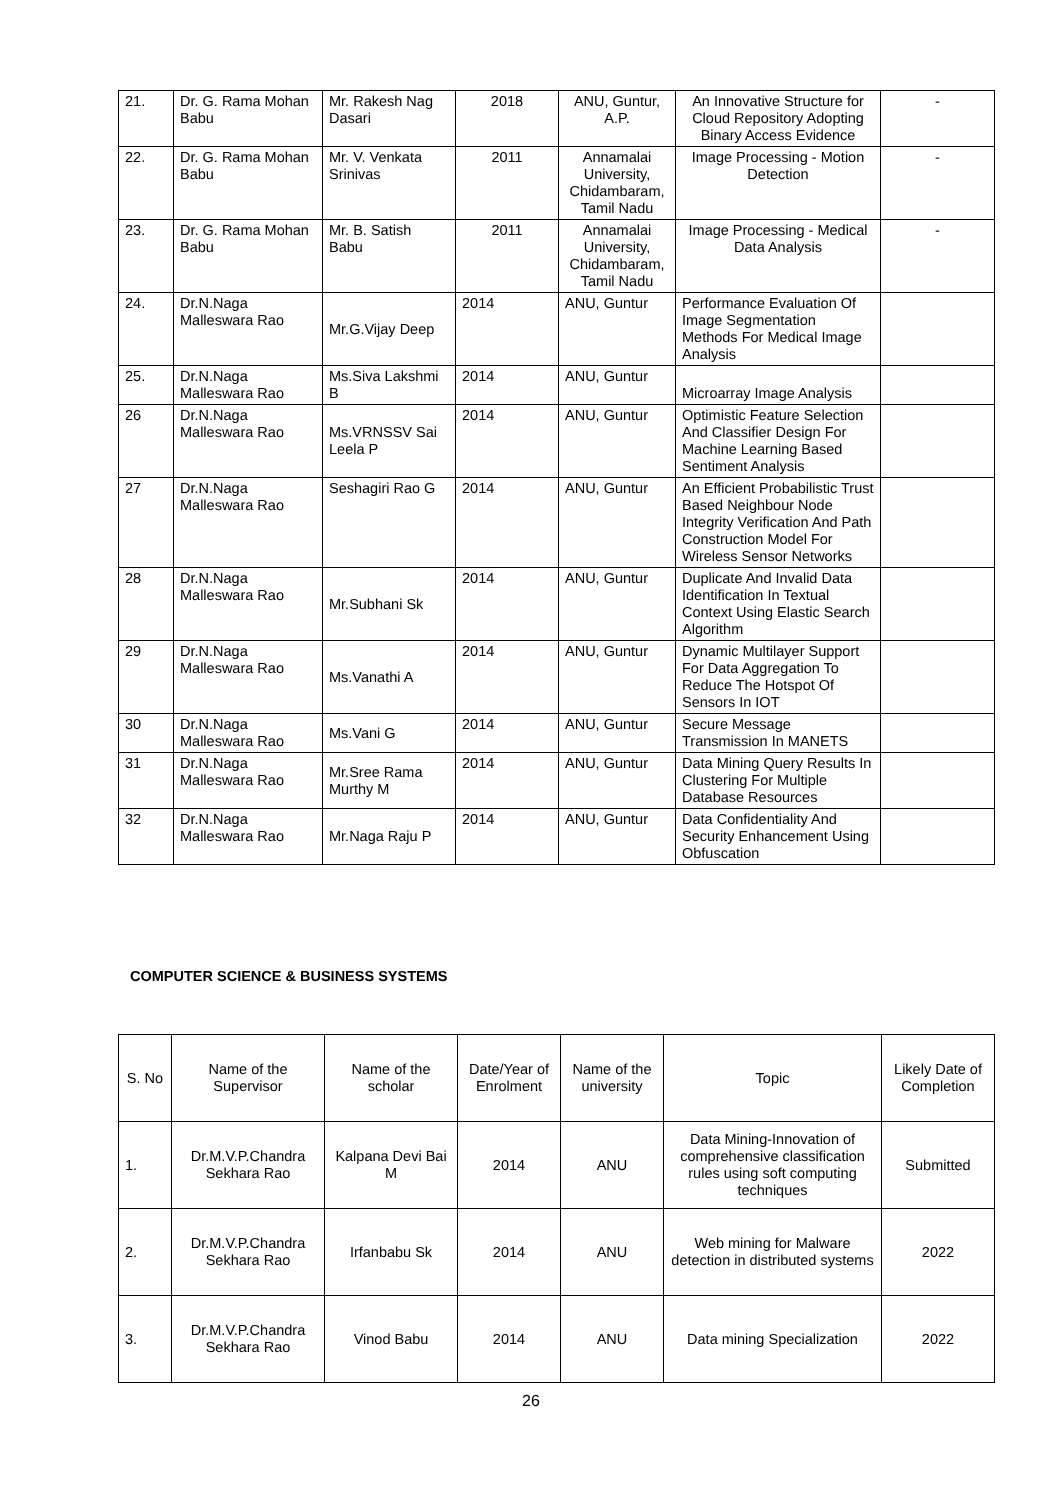| 21. | Dr. G. Rama Mohan Babu | Mr. Rakesh Nag Dasari | 2018 | ANU, Guntur, A.P. | An Innovative Structure for Cloud Repository Adopting Binary Access Evidence | - |
| 22. | Dr. G. Rama Mohan Babu | Mr. V. Venkata Srinivas | 2011 | Annamalai University, Chidambaram, Tamil Nadu | Image Processing - Motion Detection | - |
| 23. | Dr. G. Rama Mohan Babu | Mr. B. Satish Babu | 2011 | Annamalai University, Chidambaram, Tamil Nadu | Image Processing - Medical Data Analysis | - |
| 24. | Dr.N.Naga Malleswara Rao | Mr.G.Vijay Deep | 2014 | ANU, Guntur | Performance Evaluation Of Image Segmentation Methods For Medical Image Analysis | |
| 25. | Dr.N.Naga Malleswara Rao | Ms.Siva Lakshmi B | 2014 | ANU, Guntur | Microarray Image Analysis | |
| 26 | Dr.N.Naga Malleswara Rao | Ms.VRNSSV Sai Leela P | 2014 | ANU, Guntur | Optimistic Feature Selection And Classifier Design For Machine Learning Based Sentiment Analysis | |
| 27 | Dr.N.Naga Malleswara Rao | Seshagiri Rao G | 2014 | ANU, Guntur | An Efficient Probabilistic Trust Based Neighbour Node Integrity Verification And Path Construction Model For Wireless Sensor Networks | |
| 28 | Dr.N.Naga Malleswara Rao | Mr.Subhani Sk | 2014 | ANU, Guntur | Duplicate And Invalid Data Identification In Textual Context Using Elastic Search Algorithm | |
| 29 | Dr.N.Naga Malleswara Rao | Ms.Vanathi A | 2014 | ANU, Guntur | Dynamic Multilayer Support For Data Aggregation To Reduce The Hotspot Of Sensors In IOT | |
| 30 | Dr.N.Naga Malleswara Rao | Ms.Vani G | 2014 | ANU, Guntur | Secure Message Transmission In MANETS | |
| 31 | Dr.N.Naga Malleswara Rao | Mr.Sree Rama Murthy M | 2014 | ANU, Guntur | Data Mining Query Results In Clustering For Multiple Database Resources | |
| 32 | Dr.N.Naga Malleswara Rao | Mr.Naga Raju P | 2014 | ANU, Guntur | Data Confidentiality And Security Enhancement Using Obfuscation | |
COMPUTER SCIENCE & BUSINESS SYSTEMS
| S. No | Name of the Supervisor | Name of the scholar | Date/Year of Enrolment | Name of the university | Topic | Likely Date of Completion |
| --- | --- | --- | --- | --- | --- | --- |
| 1. | Dr.M.V.P.Chandra Sekhara Rao | Kalpana Devi Bai M | 2014 | ANU | Data Mining-Innovation of comprehensive classification rules using soft computing techniques | Submitted |
| 2. | Dr.M.V.P.Chandra Sekhara Rao | Irfanbabu Sk | 2014 | ANU | Web mining for Malware detection in distributed systems | 2022 |
| 3. | Dr.M.V.P.Chandra Sekhara Rao | Vinod Babu | 2014 | ANU | Data mining Specialization | 2022 |
26